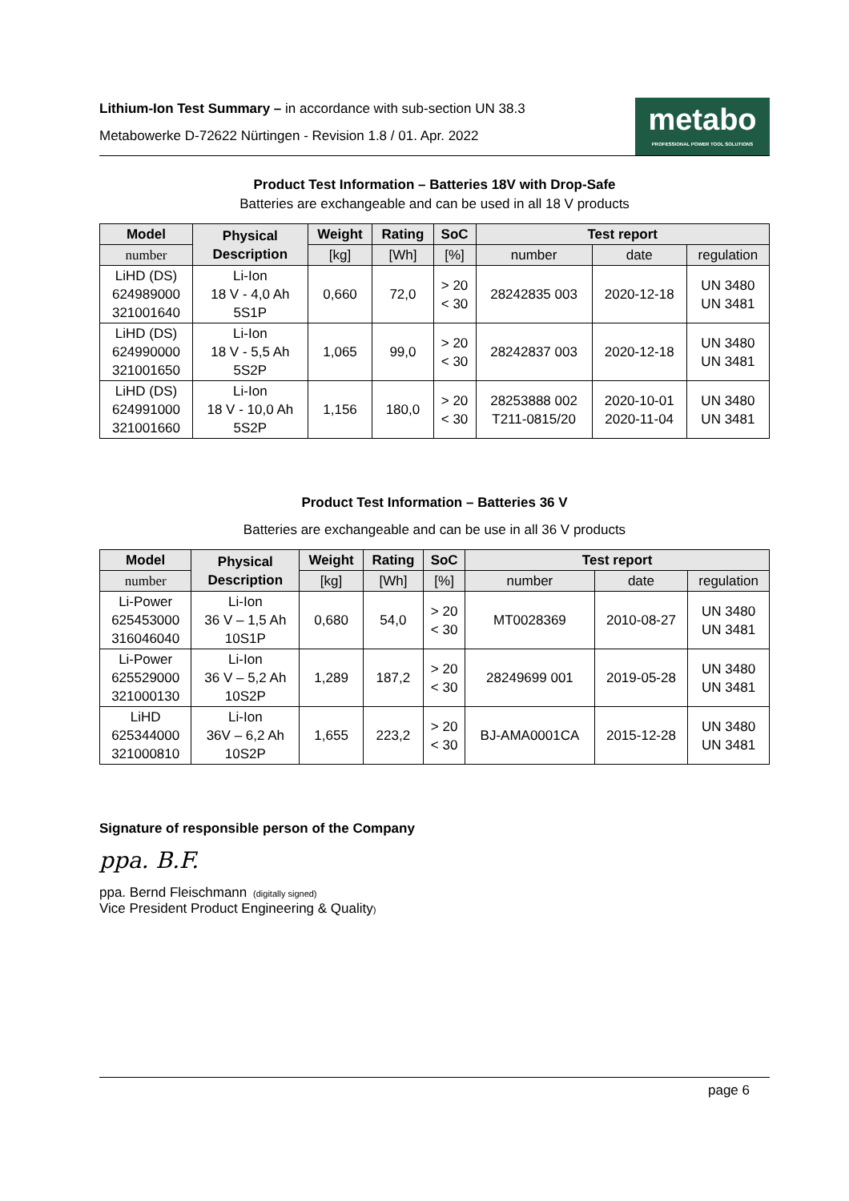Lithium-Ion Test Summary – in accordance with sub-section UN 38.3
Metabowerke D-72622 Nürtingen - Revision 1.8 / 01. Apr. 2022
metabo
PROFESSIONAL POWER TOOL SOLUTIONS
Product Test Information – Batteries 18V with Drop-Safe
Batteries are exchangeable and can be used in all 18 V products
| Model | Physical Description | Weight | Rating | SoC | Test report | | |
| --- | --- | --- | --- | --- | --- | --- | --- |
| number | | [kg] | [Wh] | [%] | number | date | regulation |
| LiHD (DS) 624989000 321001640 | Li-Ion 18 V - 4,0 Ah 5S1P | 0,660 | 72,0 | > 20 < 30 | 28242835 003 | 2020-12-18 | UN 3480 UN 3481 |
| LiHD (DS) 624990000 321001650 | Li-Ion 18 V - 5,5 Ah 5S2P | 1,065 | 99,0 | > 20 < 30 | 28242837 003 | 2020-12-18 | UN 3480 UN 3481 |
| LiHD (DS) 624991000 321001660 | Li-Ion 18 V - 10,0 Ah 5S2P | 1,156 | 180,0 | > 20 < 30 | 28253888 002 T211-0815/20 | 2020-10-01 2020-11-04 | UN 3480 UN 3481 |
Product Test Information – Batteries 36 V
Batteries are exchangeable and can be use in all 36 V products
| Model | Physical Description | Weight | Rating | SoC | Test report | | |
| --- | --- | --- | --- | --- | --- | --- | --- |
| number | | [kg] | [Wh] | [%] | number | date | regulation |
| Li-Power 625453000 316046040 | Li-Ion 36 V – 1,5 Ah 10S1P | 0,680 | 54,0 | > 20 < 30 | MT0028369 | 2010-08-27 | UN 3480 UN 3481 |
| Li-Power 625529000 321000130 | Li-Ion 36 V – 5,2 Ah 10S2P | 1,289 | 187,2 | > 20 < 30 | 28249699 001 | 2019-05-28 | UN 3480 UN 3481 |
| LiHD 625344000 321000810 | Li-Ion 36V – 6,2 Ah 10S2P | 1,655 | 223,2 | > 20 < 30 | BJ-AMA0001CA | 2015-12-28 | UN 3480 UN 3481 |
Signature of responsible person of the Company
ppa. B.F.
ppa. Bernd Fleischmann (digitally signed)
Vice President Product Engineering & Quality)
page 6